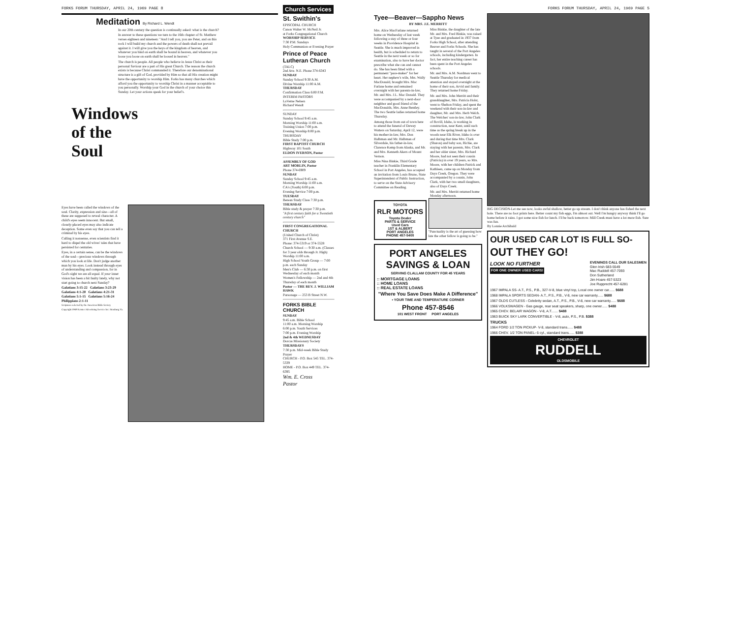FORKS FORUM THURSDAY, APRIL 24, 1969 PAGE 8
Meditation By Richard L. Wendt
In our 20th century the question is continually asked: what is the church?
In answer to these questions we turn to the 16th chapter of St. Matthew verses eighteen and nineteen: "And I tell you, you are Peter, and on this rock I will build my church and the powers of death shall not prevail against it. I will give you the keys of the kingdom of heaven, and whatever you bind on earth shall be bound in heaven, and whatever you loose you loose on earth shall be loosed in heaven."
The church is people. All people who believe in Jesus Christ as their personal Saviour are a part of His great Church. The reason the church exists is because Christ commanded it. Therefore our denominational structure is a gift of God, provided by Him so that all His creation might have the opportunity to worship Him. Forks has many churches which afford you the opportunity to worship Christ in a manner acceptable to you personally. Worship your God in the church of your choice this Sunday. Let your actions speak for your belief's.
Windows
of the
Soul
Eyes have been called the windows of the soul. Clarity, expression and size—all of these are supposed to reveal character. A child's eyes seem innocent. But small, closely-placed eyes may also indicate deception. Some even say that you can tell a criminal by his eyes.
Calling it nonsense, even scientists find it hard to dispel the old wives' tales that have persisted for centuries.
Eyes, in a certain sense, can be the windows of the soul—precious windows through which you look at life. Don't judge another man by his eyes. Look instead through eyes of understanding and compassion, for in God's sight we are all equal. If your inner vision has been a bit faulty lately, why not start going to church next Sunday?
Galatians 3:15-22 Galatians 3:23-29
Galatians 4:1-20 Galatians 4:21-31
Galatians 5:1-15 Galatians 5:16-24
Philippians 2:1-11
Scriptures selected by the American Bible Society
Copyright 1969 Keister Advertising Service Inc. Strasburg Va.
Church Services
St. Swithin's
EPISCOPAL CHURCH
Canon Walter W. McNeil Jr.
at Forks Congregational Church
WORSHIP SERVICE
7:30 P.M. Sundays
Holy Communion or Evening Prayer
Prince of Peace Lutheran Church
(TALC)
2nd Ave. N.E. Phone 374-6343
SUNDAY
Sunday School 9:30 A.M.
Divine Worship 11:00 A.M.
THURSDAY
Confirmation Class 6:00 P.M.
INTERIM PASTORS
LaVerne Nelsen
Richard Wendt
SUNDAY
Sunday School 9:45 a.m.
Morning Worship 11:00 a.m.
Training Union 7:00 p.m.
Evening Worship 8:00 p.m.
THURSDAY
Bible Study 7:00 p.m.
FIRST BAPTIST CHURCH
Highway 101 South
ELDON IVERSON, Pastor
ASSEMBLY OF GOD
ART MORLIN, Pastor
Phone 374-6909
SUNDAY
Sunday School 9:45 a.m.
Morning Worship 11:00 a.m.
CA's (Youth) 6:00 p.m.
Evening Service 7:00 p.m.
TUESDAY
Berean Study Class 7:30 p.m.
THURSDAY
Bible study & prayer 7:30 p.m.
"A first century faith for a Twentieth century church"
FIRST CONGREGATIONAL CHURCH
(United Church of Christ)
371 First Avenue S.E.
Phone: 374-5319 or 374-5528
Church School — 9:30 a.m. (Classes for 3 year olds through Jr. High)
Worship 11:00 a.m.
High School Youth Group — 7:00 p.m. each Sunday
Men's Club — 6:30 p.m. on first Wednesday of each month
Women's Fellowship — 2nd and 4th Thursday of each month
Pastor — THE REV. J. WILLIAM HAWK
Parsonage — 253 B Street N.W.
FORKS BIBLE CHURCH
SUNDAY
9:45 a.m. Bible School
11:00 a.m. Morning Worship
6:00 p.m. Youth Services
7:00 p.m. Evening Worship
2nd & 4th WEDNESDAY
Dorcas Missionary Society
THURSDAYS
7:30 p.m. Mid-week Bible Study Prayer
CHURCH - P.O. Box 545 TEL. 374-5339
HOME - P.O. Box 449 TEL. 374-6395
Wm. E. Cross
Pastor
Tyee—Beaver—Sappho News
BY MRS. J.E. MERRITT
Mrs. Alice MacFarlane returned home on Wednesday of last week following a stay of three or four weeks in Providence Hospital in Seattle. She is much improved in health, but is scheduled to return to Seattle in the next week or so for examination, also to have her doctor prescribe what she can and cannot do. She has been fitted with a permanent "pace-maker" for her heart. Her nephew's wife, Mrs. Wally MacDonald, brought Mrs. Mac Farlane home and remained overnight with her parents-in-law, Mr. and Mrs. J.L. Mac Donald. They were accompanied by a next-door neighbor and good friend of the MacDonalds, Mrs. Anne Bentley. The two Seattle ladies returned home Thursday.
Among those from out of town here to attend the funeral of Dewey Watters on Saturday, April 12, were his mother-in-law, Mrs. Don Halbman and Mr. Halbman of Silverdale, his father-in-law, Clarence Kemp from Alaska, and Mr. and Mrs. Kenneth Akers of Mount Vernon.
Miss Nina Binkie, Third Grade teacher in Franklin Elementary School in Port Angeles, has accepted an invitation from Louis Bruno, State Superintendent of Public Instruction, to serve on the State Advisory Committee on Reading.
Miss Binkie, the daughter of the late Mr. and Mrs. Fred Binkie, was raised at Tyee and graduated in 1937 from Forks High School, after attending Beaver and Forks Schools. She has taught in several of the Port Angeles schools, including kindergarten. In fact, her entire teaching career has been spent in the Port Angeles schools.
Mr. and Mrs. A.M. Nordman went to Seattle Thursday for medical attention and stayed overnight at the home of their son, Arvid and family. They returned home Friday.
Mr. and Mrs. John Merritt and their granddaughter, Mrs. Patricia Holst, went to Shelton Friday, and spent the weekend with their son-in-law and daughter, Mr. and Mrs. Herb Welch. The Welches' son-in-law, John Clark of Bovill, Idaho, is working in construction, near Kent, until such time as the spring break up in the woods near Elk River, Idaho is over and during that time Mrs. Clark (Sharon) and baby son, Richie, are staying with her parents, Mrs. Clark and her older sister, Mrs. Richard Moore, had not seen their cousin (Patricia) in over 19 years, so Mrs. Moore, with her children Patrick and Kathleen, came up on Monday from Days Creek, Oregon. They were accompanied by a cousin, John Clark, with her two small daughters, also of Days Creek.
Mr. and Mrs. Merritt returned home Monday afternoon.
TOYOTA
RLR MOTORS
Toyota Dealer
PARTS & SERVICE
Used Cars
1ST & ALBERT
PORT ANGELES
PHONE 457-5400
"Punctuality is the art of guessing how late the other fellow is going to be."
PORT ANGELES SAVINGS & LOAN
SERVING CLALLAM COUNTY FOR 45 YEARS
:: MORTGAGE LOANS
:: HOME LOANS
:: REAL ESTATE LOANS
"Where You Save Does Make A Difference"
• YOUR TIME AND TEMPERATURE CORNER
Phone 457-8546
101 WEST FRONT PORT ANGELES
FORKS FORUM THURSDAY, APRIL 24, 1969 PAGE 5
BIG DECISION-Let me see now, looks awful shallow, better go up stream. I don't think anyone has fished the next hole. There are no foot prints here. Better count my fish eggs, I'm almost out. Well I'm hungry anyway think I'll go home before it rains. I got some nice fish for lunch. I'll be back tomorrow. Mill Creek must have a lot more fish. Sure was fun.
By Lonnie Archibald
OUR USED CAR LOT IS FULL SO-
OUT THEY GO!
LOOK NO FURTHER
FOR ONE OWNER USED CARS!
EVENINGS CALL OUR SALESMEN
Glen Irish 683-5549
Mac Ruddell 457-7093
Don Sutherland
Jim Hoare 457-5323
Joe Rupprecht 457-6281
1967 IMPALA SS- A.T., P.S., P.B., 327-V-8, blue vinyl top, Local one owner car...... $688
1968 IMPALA SPORTS SEDAN- A.T., P.S., P.B., V-8, new car warranty...... $688
1967 OLDS CUTLESS - Celebrity sedan, A.T., P.S., P.B., V-8, new car warranty...... $688
1966 VOLKSWAGEN - Gas gauge, rear seat speakers, sharp, one owner...... $488
1965 CHEV. BELAIR WAGON - V-8, A.T....... $488
1963 BUICK SKY LARK CONVERTIBLE - V-8, auto, P.S., P.B. $388
TRUCKS
1964 FORD 1/2 TON PICKUP- V-8, standard trans...... $488
1966 CHEV. 1/2 TON PANEL- 6 cyl., standard trans...... $388
CHEVROLET
RUDDELL
OLDSMOBILE